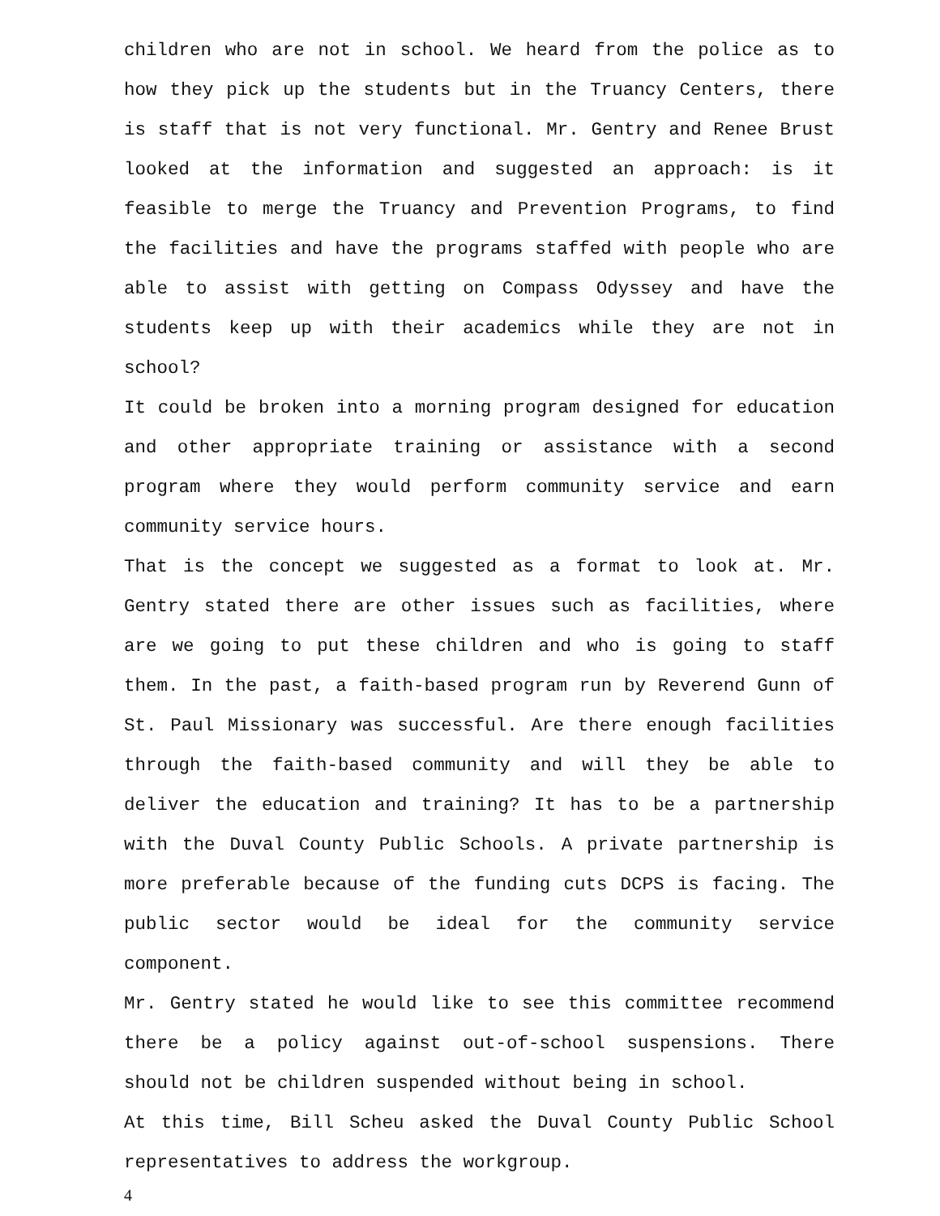children who are not in school. We heard from the police as to how they pick up the students but in the Truancy Centers, there is staff that is not very functional. Mr. Gentry and Renee Brust looked at the information and suggested an approach: is it feasible to merge the Truancy and Prevention Programs, to find the facilities and have the programs staffed with people who are able to assist with getting on Compass Odyssey and have the students keep up with their academics while they are not in school?
It could be broken into a morning program designed for education and other appropriate training or assistance with a second program where they would perform community service and earn community service hours.
That is the concept we suggested as a format to look at. Mr. Gentry stated there are other issues such as facilities, where are we going to put these children and who is going to staff them. In the past, a faith-based program run by Reverend Gunn of St. Paul Missionary was successful. Are there enough facilities through the faith-based community and will they be able to deliver the education and training? It has to be a partnership with the Duval County Public Schools. A private partnership is more preferable because of the funding cuts DCPS is facing. The public sector would be ideal for the community service component.
Mr. Gentry stated he would like to see this committee recommend there be a policy against out-of-school suspensions. There should not be children suspended without being in school.
At this time, Bill Scheu asked the Duval County Public School representatives to address the workgroup.
4